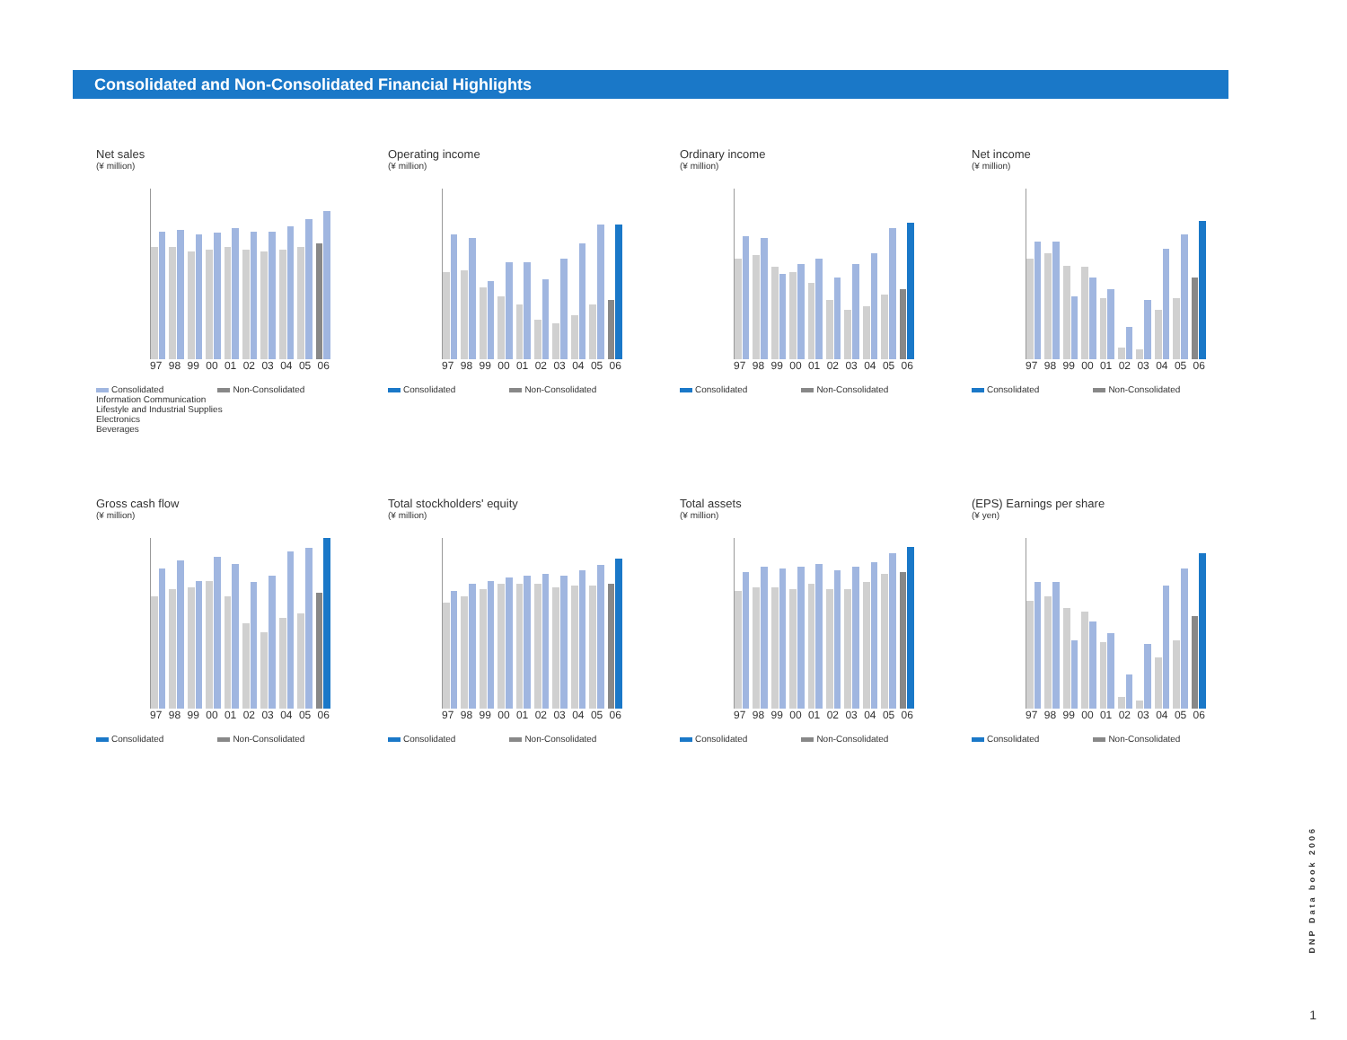Consolidated and Non-Consolidated Financial Highlights
Net sales
(¥ million)
97 98 99 00 01 02 03 04 05 06
Consolidated Non-Consolidated
Information Communication
Lifestyle and Industrial Supplies
Electronics
Beverages
Operating income
(¥ million)
97 98 99 00 01 02 03 04 05 06
Consolidated Non-Consolidated
Ordinary income
(¥ million)
97 98 99 00 01 02 03 04 05 06
Consolidated Non-Consolidated
Net income
(¥ million)
97 98 99 00 01 02 03 04 05 06
Consolidated Non-Consolidated
Gross cash flow
(¥ million)
97 98 99 00 01 02 03 04 05 06
Consolidated Non-Consolidated
Total stockholders' equity
(¥ million)
97 98 99 00 01 02 03 04 05 06
Consolidated Non-Consolidated
Total assets
(¥ million)
97 98 99 00 01 02 03 04 05 06
Consolidated Non-Consolidated
(EPS) Earnings per share
(¥ yen)
97 98 99 00 01 02 03 04 05 06
Consolidated Non-Consolidated
DNP Data book 2006
1